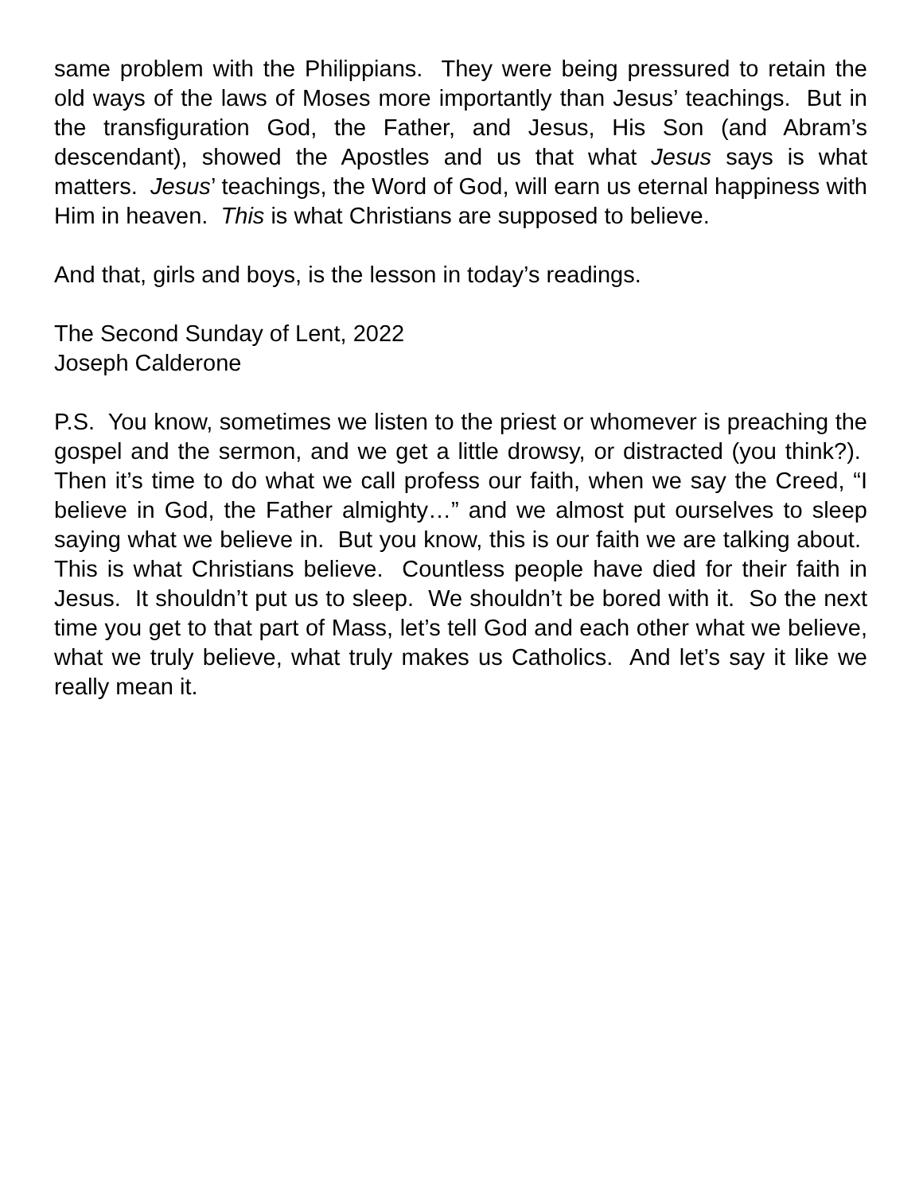same problem with the Philippians. They were being pressured to retain the old ways of the laws of Moses more importantly than Jesus’ teachings. But in the transfiguration God, the Father, and Jesus, His Son (and Abram’s descendant), showed the Apostles and us that what Jesus says is what matters. Jesus’ teachings, the Word of God, will earn us eternal happiness with Him in heaven. This is what Christians are supposed to believe.
And that, girls and boys, is the lesson in today’s readings.
The Second Sunday of Lent, 2022
Joseph Calderone
P.S. You know, sometimes we listen to the priest or whomever is preaching the gospel and the sermon, and we get a little drowsy, or distracted (you think?). Then it’s time to do what we call profess our faith, when we say the Creed, “I believe in God, the Father almighty…” and we almost put ourselves to sleep saying what we believe in. But you know, this is our faith we are talking about. This is what Christians believe. Countless people have died for their faith in Jesus. It shouldn’t put us to sleep. We shouldn’t be bored with it. So the next time you get to that part of Mass, let’s tell God and each other what we believe, what we truly believe, what truly makes us Catholics. And let’s say it like we really mean it.